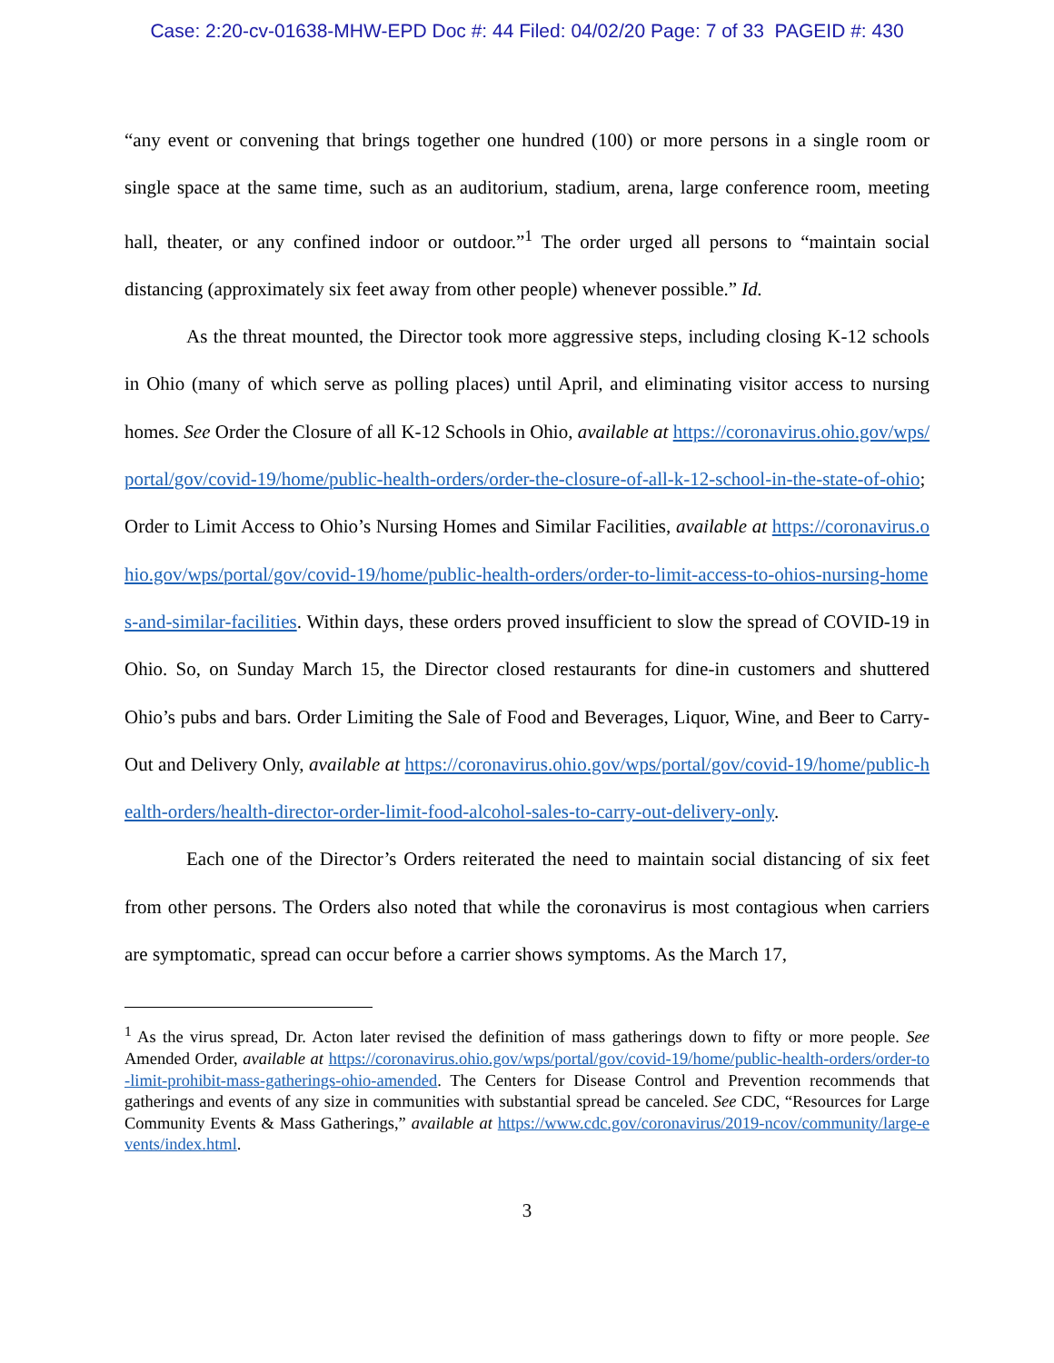Case: 2:20-cv-01638-MHW-EPD Doc #: 44 Filed: 04/02/20 Page: 7 of 33 PAGEID #: 430
“any event or convening that brings together one hundred (100) or more persons in a single room or single space at the same time, such as an auditorium, stadium, arena, large conference room, meeting hall, theater, or any confined indoor or outdoor.”<sup>1</sup> The order urged all persons to “maintain social distancing (approximately six feet away from other people) whenever possible.” Id.
As the threat mounted, the Director took more aggressive steps, including closing K-12 schools in Ohio (many of which serve as polling places) until April, and eliminating visitor access to nursing homes. See Order the Closure of all K-12 Schools in Ohio, available at https://coronavirus.ohio.gov/wps/portal/gov/covid-19/home/public-health-orders/order-the-closure-of-all-k-12-school-in-the-state-of-ohio; Order to Limit Access to Ohio’s Nursing Homes and Similar Facilities, available at https://coronavirus.ohio.gov/wps/portal/gov/covid-19/home/public-health-orders/order-to-limit-access-to-ohios-nursing-homes-and-similar-facilities. Within days, these orders proved insufficient to slow the spread of COVID-19 in Ohio. So, on Sunday March 15, the Director closed restaurants for dine-in customers and shuttered Ohio’s pubs and bars. Order Limiting the Sale of Food and Beverages, Liquor, Wine, and Beer to Carry-Out and Delivery Only, available at https://coronavirus.ohio.gov/wps/portal/gov/covid-19/home/public-health-orders/health-director-order-limit-food-alcohol-sales-to-carry-out-delivery-only.
Each one of the Director’s Orders reiterated the need to maintain social distancing of six feet from other persons. The Orders also noted that while the coronavirus is most contagious when carriers are symptomatic, spread can occur before a carrier shows symptoms. As the March 17,
<sup>1</sup> As the virus spread, Dr. Acton later revised the definition of mass gatherings down to fifty or more people. See Amended Order, available at https://coronavirus.ohio.gov/wps/portal/gov/covid-19/home/public-health-orders/order-to-limit-prohibit-mass-gatherings-ohio-amended. The Centers for Disease Control and Prevention recommends that gatherings and events of any size in communities with substantial spread be canceled. See CDC, “Resources for Large Community Events & Mass Gatherings,” available at https://www.cdc.gov/coronavirus/2019-ncov/community/large-events/index.html.
3